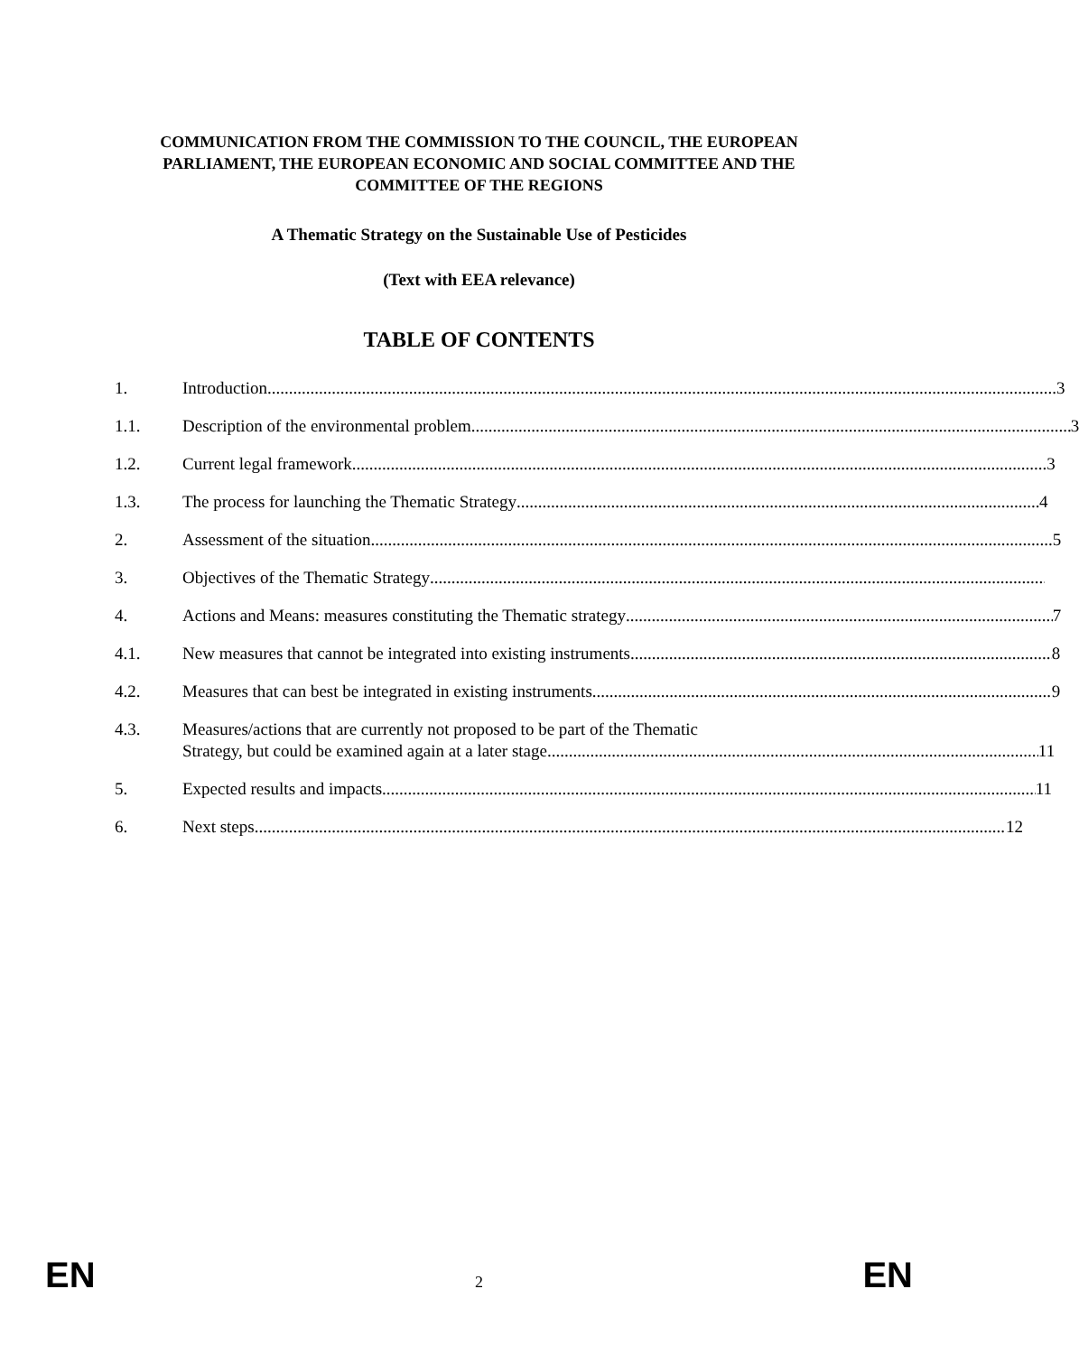COMMUNICATION FROM THE COMMISSION TO THE COUNCIL, THE EUROPEAN PARLIAMENT, THE EUROPEAN ECONOMIC AND SOCIAL COMMITTEE AND THE COMMITTEE OF THE REGIONS
A Thematic Strategy on the Sustainable Use of Pesticides
(Text with EEA relevance)
TABLE OF CONTENTS
1. Introduction 3
1.1. Description of the environmental problem 3
1.2. Current legal framework 3
1.3. The process for launching the Thematic Strategy 4
2. Assessment of the situation 5
3. Objectives of the Thematic Strategy
4. Actions and Means: measures constituting the Thematic strategy 7
4.1. New measures that cannot be integrated into existing instruments 8
4.2. Measures that can best be integrated in existing instruments 9
4.3. Measures/actions that are currently not proposed to be part of the Thematic
Strategy, but could be examined again at a later stage 11
5. Expected results and impacts 11
6. Next steps 12
EN 2 EN